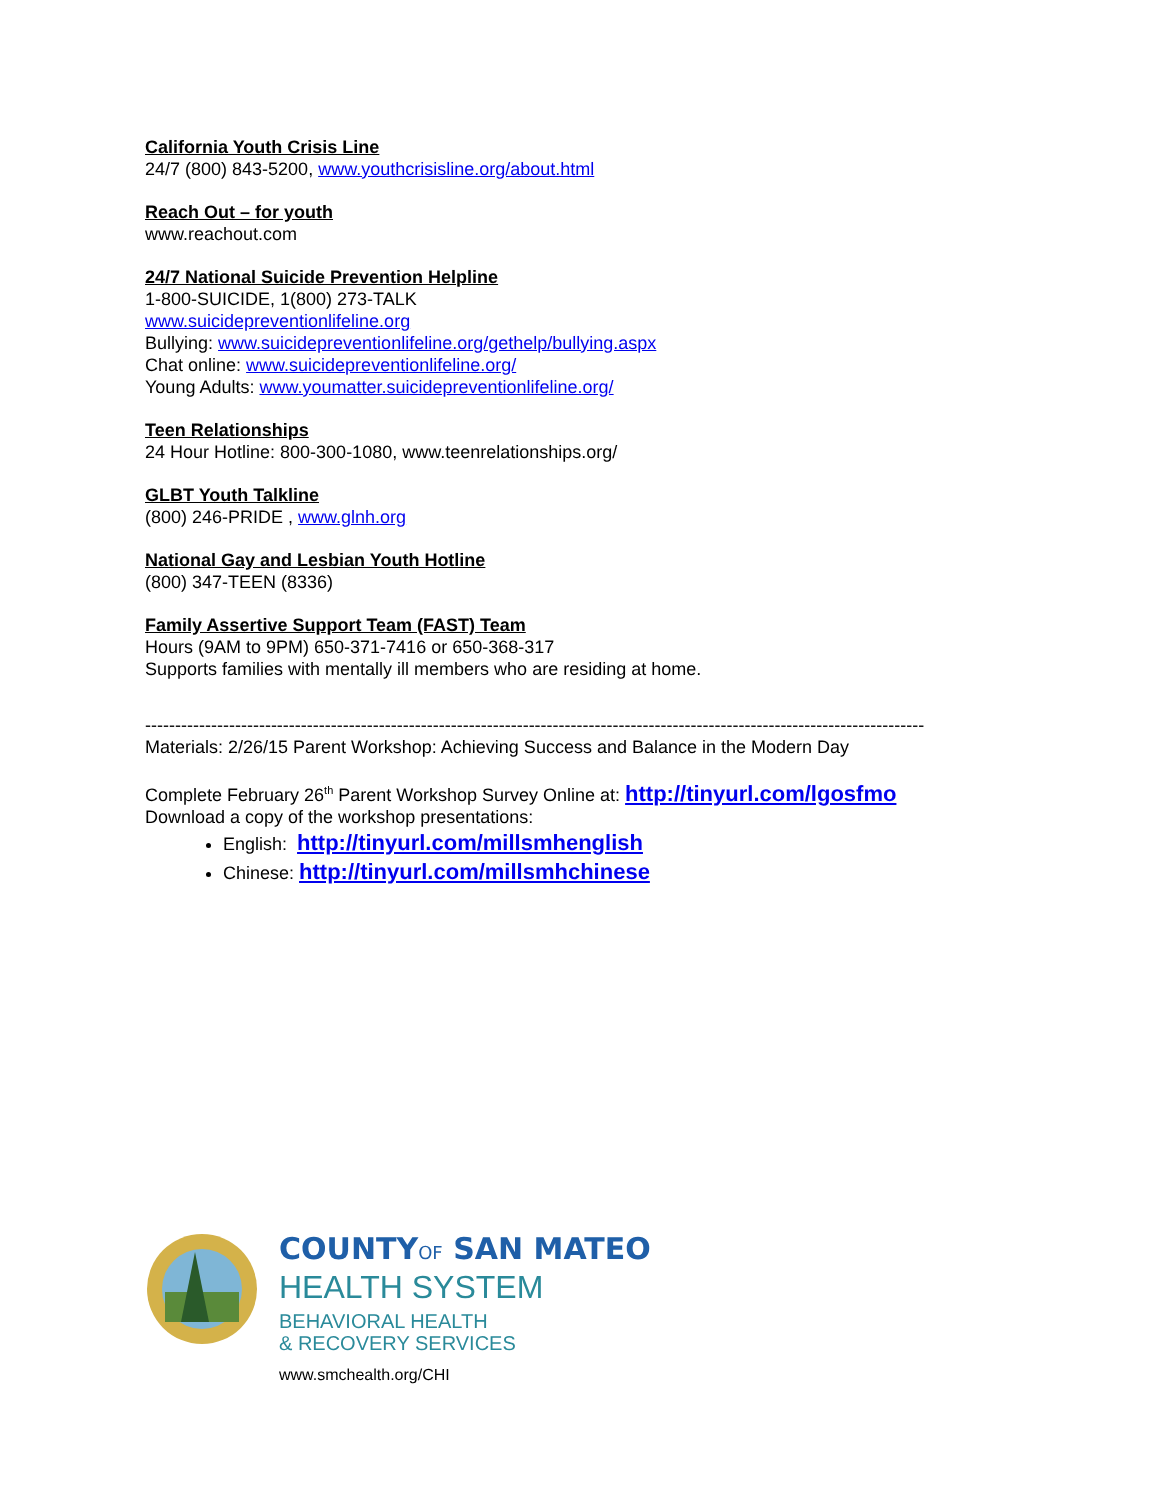California Youth Crisis Line
24/7 (800) 843-5200, www.youthcrisisline.org/about.html
Reach Out – for youth
www.reachout.com
24/7 National Suicide Prevention Helpline
1-800-SUICIDE, 1(800) 273-TALK
www.suicidepreventionlifeline.org
Bullying: www.suicidepreventionlifeline.org/gethelp/bullying.aspx
Chat online: www.suicidepreventionlifeline.org/
Young Adults: www.youmatter.suicidepreventionlifeline.org/
Teen Relationships
24 Hour Hotline: 800-300-1080, www.teenrelationships.org/
GLBT Youth Talkline
(800) 246-PRIDE , www.glnh.org
National Gay and Lesbian Youth Hotline
(800) 347-TEEN (8336)
Family Assertive Support Team (FAST) Team
Hours (9AM to 9PM) 650-371-7416 or 650-368-317
Supports families with mentally ill members who are residing at home.
----------------------------------------------------------------------------------------------------------------------------------
Materials: 2/26/15 Parent Workshop: Achieving Success and Balance in the Modern Day
Complete February 26<sup>th</sup> Parent Workshop Survey Online at: http://tinyurl.com/lgosfmo
Download a copy of the workshop presentations:
English: http://tinyurl.com/millsmhenglish
Chinese: http://tinyurl.com/millsmhchinese
COUNTYOF SAN MATEO
HEALTH SYSTEM
BEHAVIORAL HEALTH
& RECOVERY SERVICES
www.smchealth.org/CHI